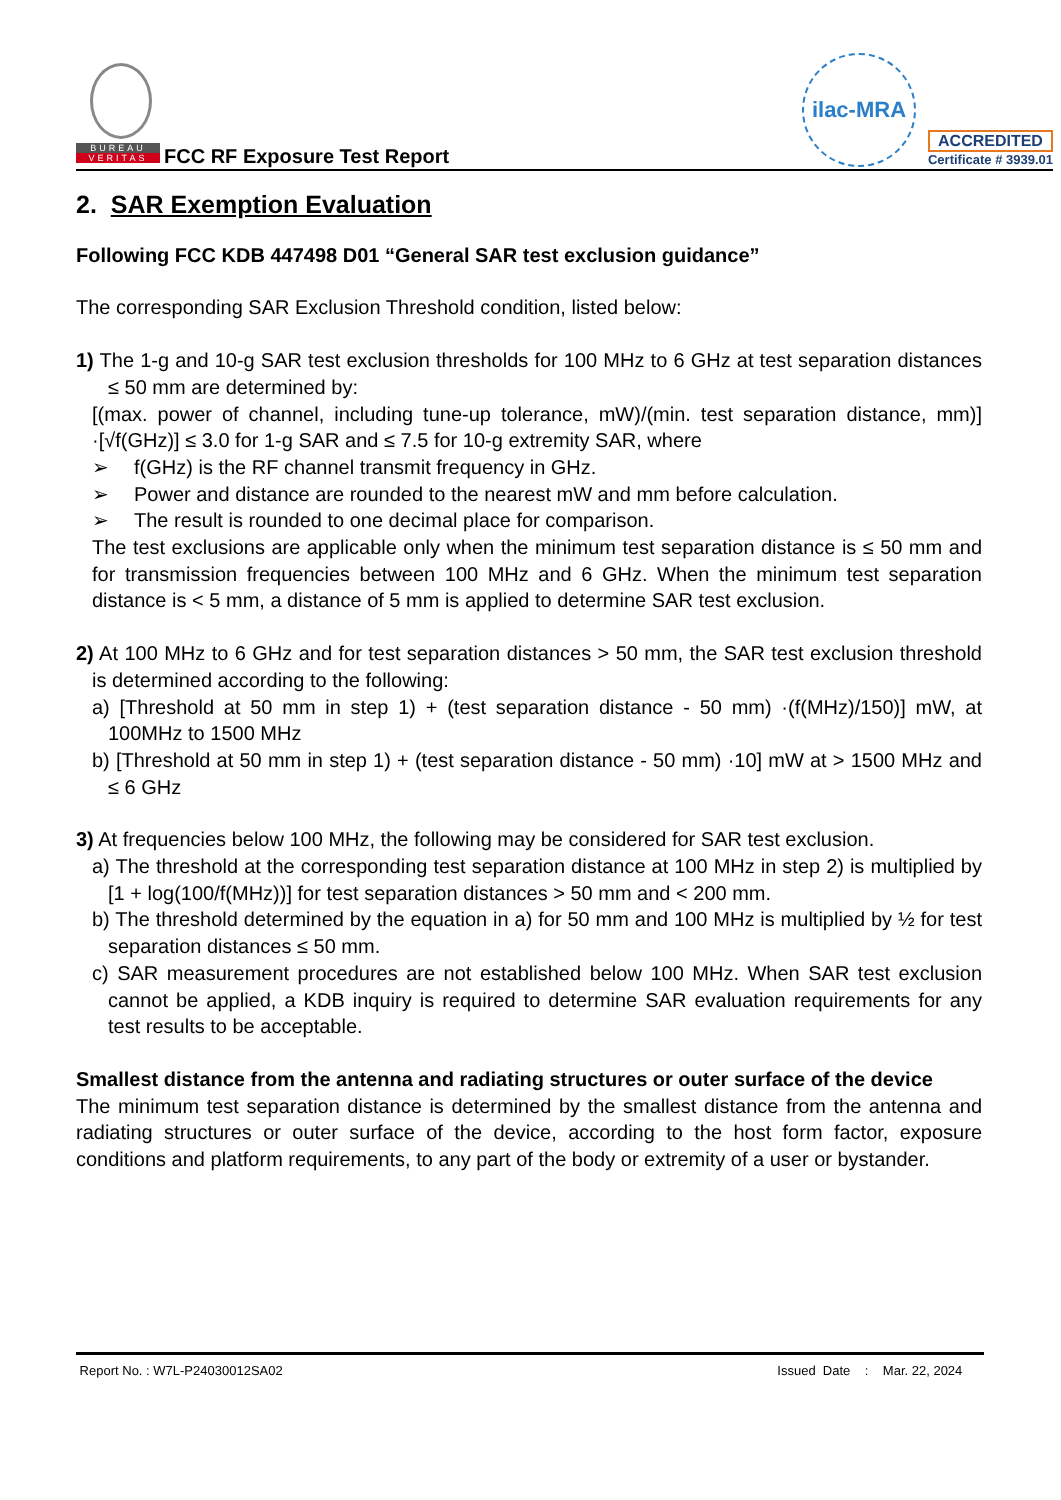BUREAU
VERITAS
FCC RF Exposure Test Report
ilac-MRA
ACCREDITED
Certificate # 3939.01
2. SAR Exemption Evaluation
Following FCC KDB 447498 D01 “General SAR test exclusion guidance”
The corresponding SAR Exclusion Threshold condition, listed below:
1) The 1-g and 10-g SAR test exclusion thresholds for 100 MHz to 6 GHz at test separation distances ≤ 50 mm are determined by:
[(max. power of channel, including tune-up tolerance, mW)/(min. test separation distance, mm)] ·[√f(GHz)] ≤ 3.0 for 1-g SAR and ≤ 7.5 for 10-g extremity SAR, where
➢ f(GHz) is the RF channel transmit frequency in GHz.
➢ Power and distance are rounded to the nearest mW and mm before calculation.
➢ The result is rounded to one decimal place for comparison.
The test exclusions are applicable only when the minimum test separation distance is ≤ 50 mm and for transmission frequencies between 100 MHz and 6 GHz. When the minimum test separation distance is < 5 mm, a distance of 5 mm is applied to determine SAR test exclusion.
2) At 100 MHz to 6 GHz and for test separation distances > 50 mm, the SAR test exclusion threshold is determined according to the following:
a) [Threshold at 50 mm in step 1) + (test separation distance - 50 mm) ·(f(MHz)/150)] mW, at 100MHz to 1500 MHz
b) [Threshold at 50 mm in step 1) + (test separation distance - 50 mm) ·10] mW at > 1500 MHz and ≤ 6 GHz
3) At frequencies below 100 MHz, the following may be considered for SAR test exclusion.
a) The threshold at the corresponding test separation distance at 100 MHz in step 2) is multiplied by [1 + log(100/f(MHz))] for test separation distances > 50 mm and < 200 mm.
b) The threshold determined by the equation in a) for 50 mm and 100 MHz is multiplied by ½ for test separation distances ≤ 50 mm.
c) SAR measurement procedures are not established below 100 MHz. When SAR test exclusion cannot be applied, a KDB inquiry is required to determine SAR evaluation requirements for any test results to be acceptable.
Smallest distance from the antenna and radiating structures or outer surface of the device
The minimum test separation distance is determined by the smallest distance from the antenna and radiating structures or outer surface of the device, according to the host form factor, exposure conditions and platform requirements, to any part of the body or extremity of a user or bystander.
Report No. : W7L-P24030012SA02 Issued Date : Mar. 22, 2024